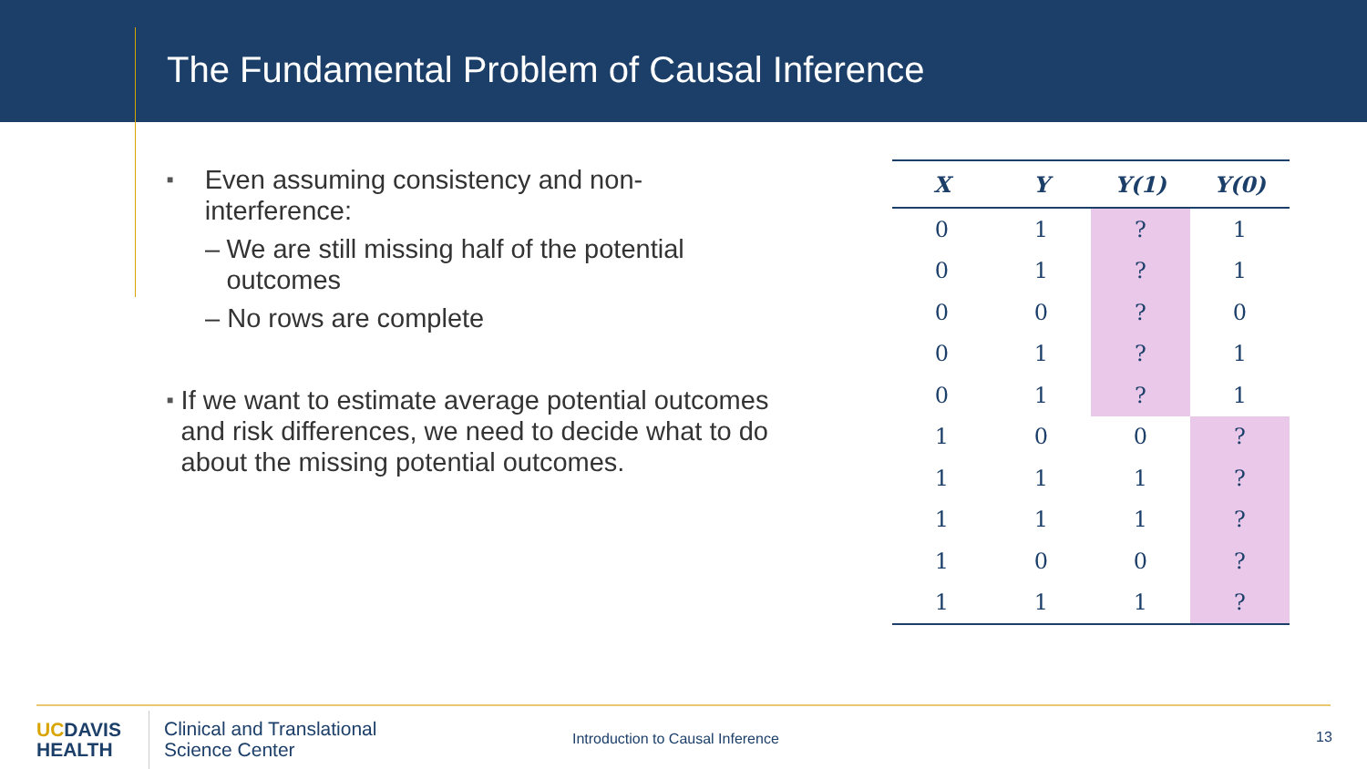The Fundamental Problem of Causal Inference
■
Even assuming consistency and non-interference:
– We are still missing half of the potential outcomes
– No rows are complete
■
If we want to estimate average potential outcomes and risk differences, we need to decide what to do about the missing potential outcomes.
| X | Y | Y(1) | Y(0) |
| --- | --- | --- | --- |
| 0 | 1 | ? | 1 |
| 0 | 1 | ? | 1 |
| 0 | 0 | ? | 0 |
| 0 | 1 | ? | 1 |
| 0 | 1 | ? | 1 |
| 1 | 0 | 0 | ? |
| 1 | 1 | 1 | ? |
| 1 | 1 | 1 | ? |
| 1 | 0 | 0 | ? |
| 1 | 1 | 1 | ? |
UCDAVIS
HEALTH
Clinical and Translational
Science Center
Introduction to Causal Inference
13